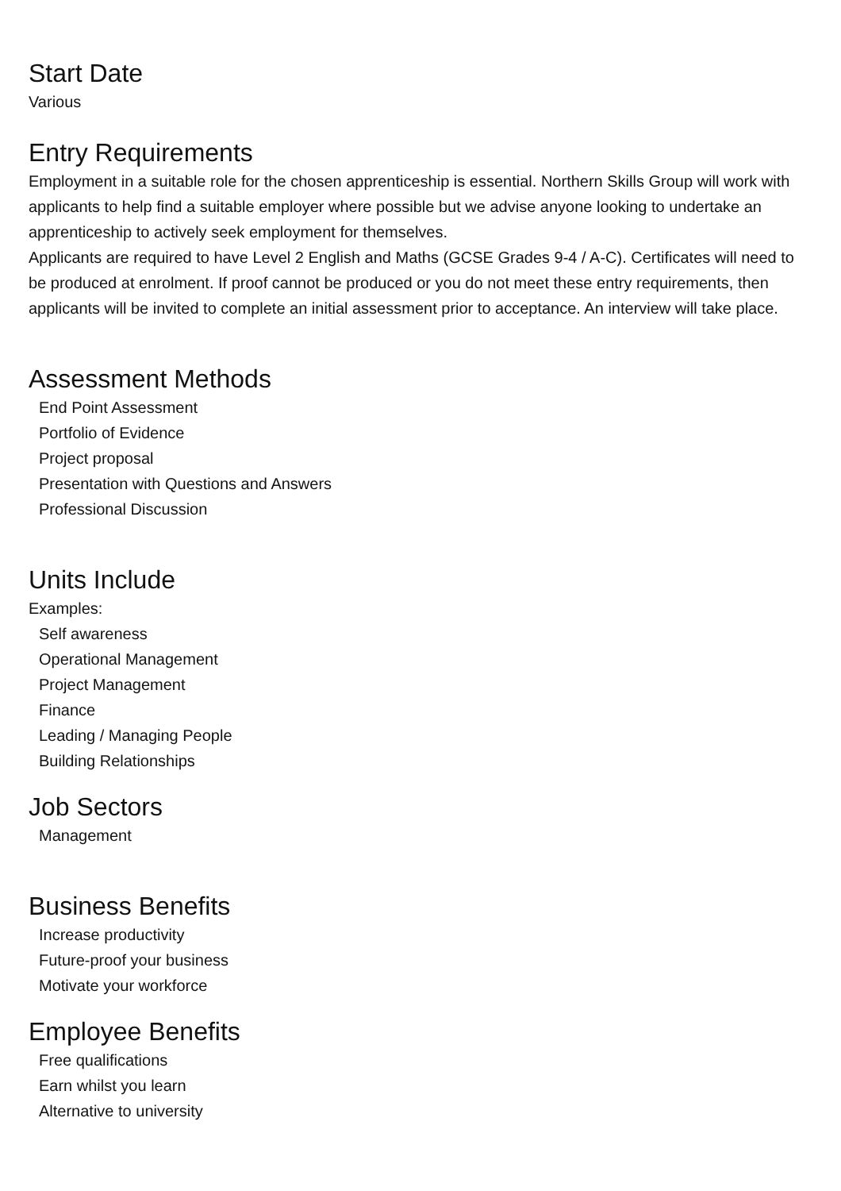Start Date
Various
Entry Requirements
Employment in a suitable role for the chosen apprenticeship is essential. Northern Skills Group will work with applicants to help find a suitable employer where possible but we advise anyone looking to undertake an apprenticeship to actively seek employment for themselves.
Applicants are required to have Level 2 English and Maths (GCSE Grades 9-4 / A-C). Certificates will need to be produced at enrolment. If proof cannot be produced or you do not meet these entry requirements, then applicants will be invited to complete an initial assessment prior to acceptance. An interview will take place.
Assessment Methods
End Point Assessment
Portfolio of Evidence
Project proposal
Presentation with Questions and Answers
Professional Discussion
Units Include
Examples:
Self awareness
Operational Management
Project Management
Finance
Leading / Managing People
Building Relationships
Job Sectors
Management
Business Benefits
Increase productivity
Future-proof your business
Motivate your workforce
Employee Benefits
Free qualifications
Earn whilst you learn
Alternative to university